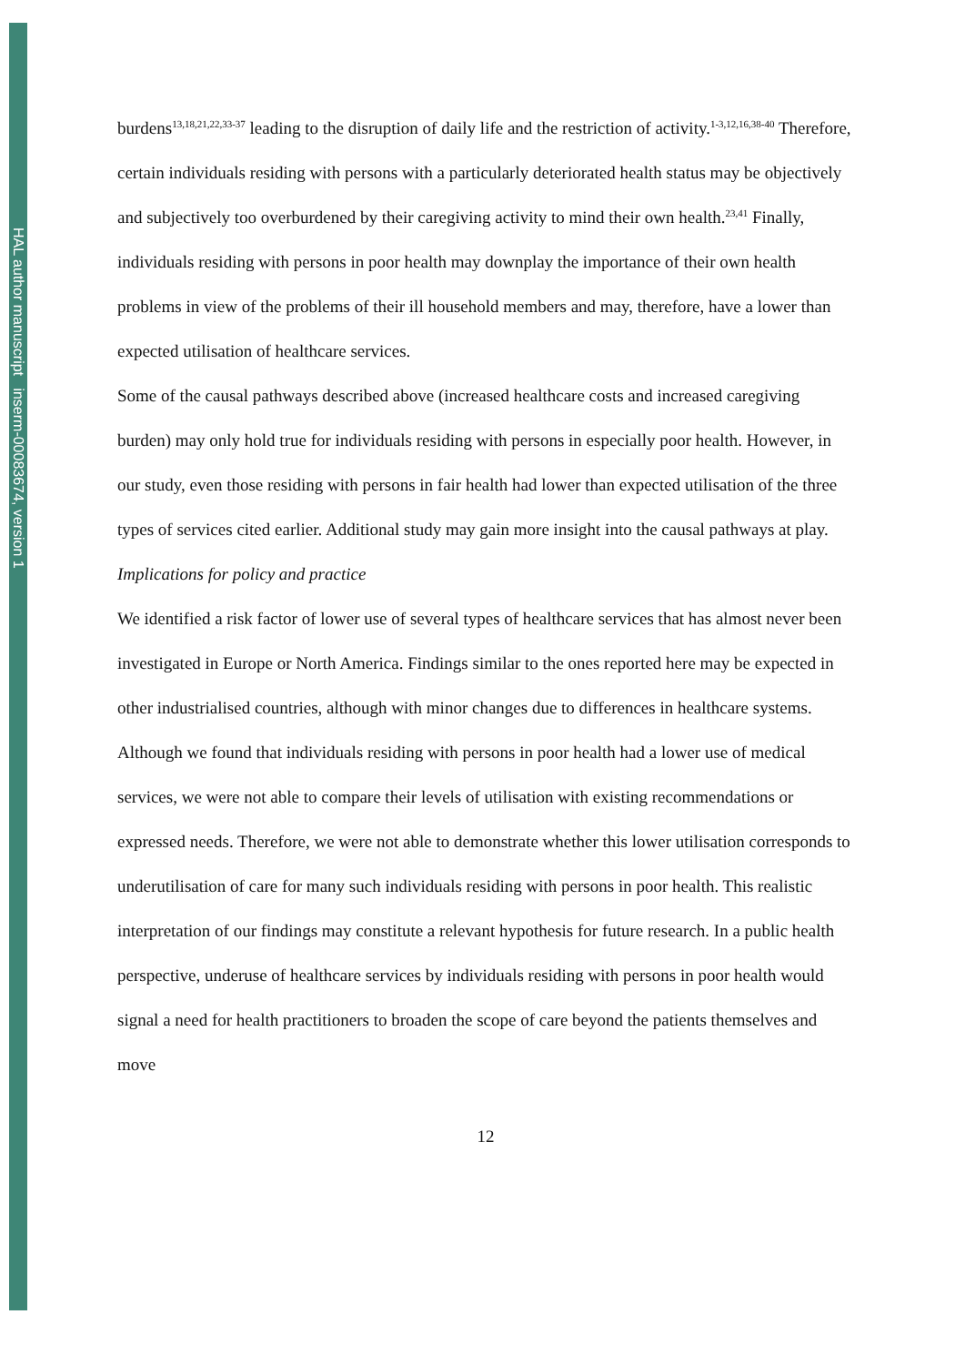HAL author manuscript inserm-00083674, version 1
burdens<sup>13,18,21,22,33-37</sup> leading to the disruption of daily life and the restriction of activity.<sup>1-3,12,16,38-40</sup> Therefore, certain individuals residing with persons with a particularly deteriorated health status may be objectively and subjectively too overburdened by their caregiving activity to mind their own health.<sup>23,41</sup> Finally, individuals residing with persons in poor health may downplay the importance of their own health problems in view of the problems of their ill household members and may, therefore, have a lower than expected utilisation of healthcare services.
Some of the causal pathways described above (increased healthcare costs and increased caregiving burden) may only hold true for individuals residing with persons in especially poor health. However, in our study, even those residing with persons in fair health had lower than expected utilisation of the three types of services cited earlier. Additional study may gain more insight into the causal pathways at play.
Implications for policy and practice
We identified a risk factor of lower use of several types of healthcare services that has almost never been investigated in Europe or North America. Findings similar to the ones reported here may be expected in other industrialised countries, although with minor changes due to differences in healthcare systems.
Although we found that individuals residing with persons in poor health had a lower use of medical services, we were not able to compare their levels of utilisation with existing recommendations or expressed needs. Therefore, we were not able to demonstrate whether this lower utilisation corresponds to underutilisation of care for many such individuals residing with persons in poor health. This realistic interpretation of our findings may constitute a relevant hypothesis for future research. In a public health perspective, underuse of healthcare services by individuals residing with persons in poor health would signal a need for health practitioners to broaden the scope of care beyond the patients themselves and move
12